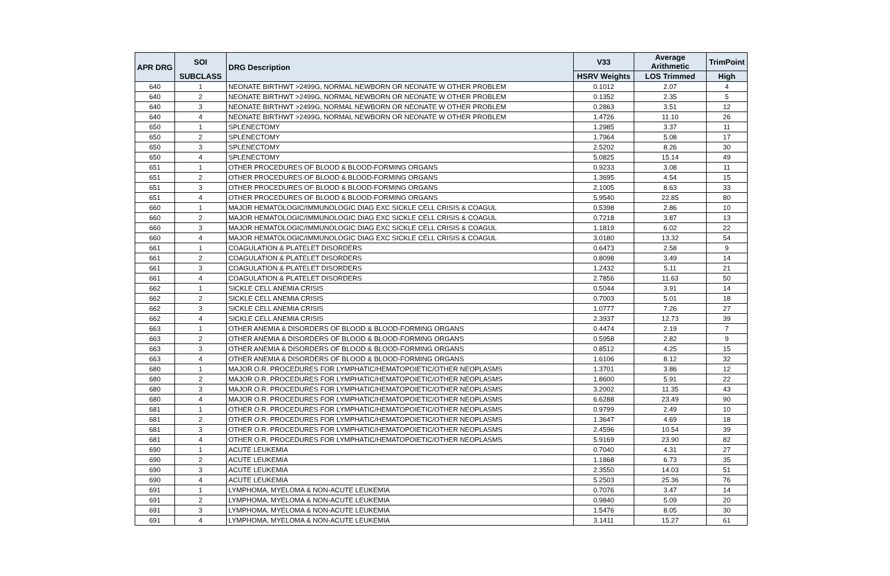| APR DRG | SOI | DRG Description | V33 | Average Arithmetic | TrimPoint |
| --- | --- | --- | --- | --- | --- |
| | SUBCLASS | | HSRV Weights | LOS Trimmed | High |
| 640 | 1 | NEONATE BIRTHWT >2499G, NORMAL NEWBORN OR NEONATE W OTHER PROBLEM | 0.1012 | 2.07 | 4 |
| 640 | 2 | NEONATE BIRTHWT >2499G, NORMAL NEWBORN OR NEONATE W OTHER PROBLEM | 0.1352 | 2.35 | 5 |
| 640 | 3 | NEONATE BIRTHWT >2499G, NORMAL NEWBORN OR NEONATE W OTHER PROBLEM | 0.2863 | 3.51 | 12 |
| 640 | 4 | NEONATE BIRTHWT >2499G, NORMAL NEWBORN OR NEONATE W OTHER PROBLEM | 1.4726 | 11.10 | 26 |
| 650 | 1 | SPLENECTOMY | 1.2985 | 3.37 | 11 |
| 650 | 2 | SPLENECTOMY | 1.7964 | 5.08 | 17 |
| 650 | 3 | SPLENECTOMY | 2.5202 | 8.26 | 30 |
| 650 | 4 | SPLENECTOMY | 5.0825 | 15.14 | 49 |
| 651 | 1 | OTHER PROCEDURES OF BLOOD & BLOOD-FORMING ORGANS | 0.9233 | 3.08 | 11 |
| 651 | 2 | OTHER PROCEDURES OF BLOOD & BLOOD-FORMING ORGANS | 1.3695 | 4.54 | 15 |
| 651 | 3 | OTHER PROCEDURES OF BLOOD & BLOOD-FORMING ORGANS | 2.1005 | 8.63 | 33 |
| 651 | 4 | OTHER PROCEDURES OF BLOOD & BLOOD-FORMING ORGANS | 5.9540 | 22.85 | 80 |
| 660 | 1 | MAJOR HEMATOLOGIC/IMMUNOLOGIC DIAG EXC SICKLE CELL CRISIS & COAGUL | 0.5398 | 2.86 | 10 |
| 660 | 2 | MAJOR HEMATOLOGIC/IMMUNOLOGIC DIAG EXC SICKLE CELL CRISIS & COAGUL | 0.7218 | 3.87 | 13 |
| 660 | 3 | MAJOR HEMATOLOGIC/IMMUNOLOGIC DIAG EXC SICKLE CELL CRISIS & COAGUL | 1.1819 | 6.02 | 22 |
| 660 | 4 | MAJOR HEMATOLOGIC/IMMUNOLOGIC DIAG EXC SICKLE CELL CRISIS & COAGUL | 3.0180 | 13.32 | 54 |
| 661 | 1 | COAGULATION & PLATELET DISORDERS | 0.6473 | 2.58 | 9 |
| 661 | 2 | COAGULATION & PLATELET DISORDERS | 0.8098 | 3.49 | 14 |
| 661 | 3 | COAGULATION & PLATELET DISORDERS | 1.2432 | 5.11 | 21 |
| 661 | 4 | COAGULATION & PLATELET DISORDERS | 2.7856 | 11.63 | 50 |
| 662 | 1 | SICKLE CELL ANEMIA CRISIS | 0.5044 | 3.91 | 14 |
| 662 | 2 | SICKLE CELL ANEMIA CRISIS | 0.7003 | 5.01 | 18 |
| 662 | 3 | SICKLE CELL ANEMIA CRISIS | 1.0777 | 7.26 | 27 |
| 662 | 4 | SICKLE CELL ANEMIA CRISIS | 2.3937 | 12.73 | 39 |
| 663 | 1 | OTHER ANEMIA & DISORDERS OF BLOOD & BLOOD-FORMING ORGANS | 0.4474 | 2.19 | 7 |
| 663 | 2 | OTHER ANEMIA & DISORDERS OF BLOOD & BLOOD-FORMING ORGANS | 0.5958 | 2.82 | 9 |
| 663 | 3 | OTHER ANEMIA & DISORDERS OF BLOOD & BLOOD-FORMING ORGANS | 0.8512 | 4.25 | 15 |
| 663 | 4 | OTHER ANEMIA & DISORDERS OF BLOOD & BLOOD-FORMING ORGANS | 1.6106 | 8.12 | 32 |
| 680 | 1 | MAJOR O.R. PROCEDURES FOR LYMPHATIC/HEMATOPOIETIC/OTHER NEOPLASMS | 1.3701 | 3.86 | 12 |
| 680 | 2 | MAJOR O.R. PROCEDURES FOR LYMPHATIC/HEMATOPOIETIC/OTHER NEOPLASMS | 1.8600 | 5.91 | 22 |
| 680 | 3 | MAJOR O.R. PROCEDURES FOR LYMPHATIC/HEMATOPOIETIC/OTHER NEOPLASMS | 3.2002 | 11.35 | 43 |
| 680 | 4 | MAJOR O.R. PROCEDURES FOR LYMPHATIC/HEMATOPOIETIC/OTHER NEOPLASMS | 6.6288 | 23.49 | 90 |
| 681 | 1 | OTHER O.R. PROCEDURES FOR LYMPHATIC/HEMATOPOIETIC/OTHER NEOPLASMS | 0.9799 | 2.49 | 10 |
| 681 | 2 | OTHER O.R. PROCEDURES FOR LYMPHATIC/HEMATOPOIETIC/OTHER NEOPLASMS | 1.3647 | 4.69 | 18 |
| 681 | 3 | OTHER O.R. PROCEDURES FOR LYMPHATIC/HEMATOPOIETIC/OTHER NEOPLASMS | 2.4596 | 10.54 | 39 |
| 681 | 4 | OTHER O.R. PROCEDURES FOR LYMPHATIC/HEMATOPOIETIC/OTHER NEOPLASMS | 5.9169 | 23.90 | 82 |
| 690 | 1 | ACUTE LEUKEMIA | 0.7040 | 4.31 | 27 |
| 690 | 2 | ACUTE LEUKEMIA | 1.1868 | 6.73 | 35 |
| 690 | 3 | ACUTE LEUKEMIA | 2.3550 | 14.03 | 51 |
| 690 | 4 | ACUTE LEUKEMIA | 5.2503 | 25.36 | 76 |
| 691 | 1 | LYMPHOMA, MYELOMA & NON-ACUTE LEUKEMIA | 0.7076 | 3.47 | 14 |
| 691 | 2 | LYMPHOMA, MYELOMA & NON-ACUTE LEUKEMIA | 0.9840 | 5.09 | 20 |
| 691 | 3 | LYMPHOMA, MYELOMA & NON-ACUTE LEUKEMIA | 1.5476 | 8.05 | 30 |
| 691 | 4 | LYMPHOMA, MYELOMA & NON-ACUTE LEUKEMIA | 3.1411 | 15.27 | 61 |